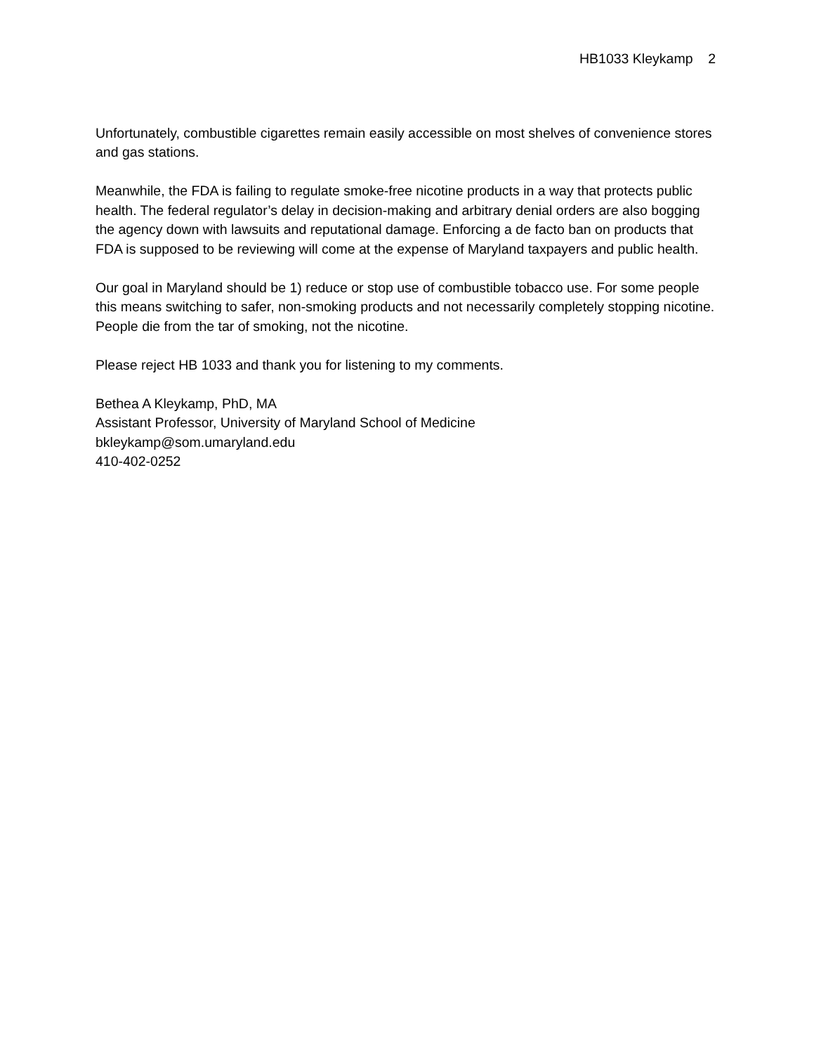HB1033 Kleykamp 2
Unfortunately, combustible cigarettes remain easily accessible on most shelves of convenience stores and gas stations.
Meanwhile, the FDA is failing to regulate smoke-free nicotine products in a way that protects public health. The federal regulator’s delay in decision-making and arbitrary denial orders are also bogging the agency down with lawsuits and reputational damage. Enforcing a de facto ban on products that FDA is supposed to be reviewing will come at the expense of Maryland taxpayers and public health.
Our goal in Maryland should be 1) reduce or stop use of combustible tobacco use. For some people this means switching to safer, non-smoking products and not necessarily completely stopping nicotine. People die from the tar of smoking, not the nicotine.
Please reject HB 1033 and thank you for listening to my comments.
Bethea A Kleykamp, PhD, MA
Assistant Professor, University of Maryland School of Medicine
bkleykamp@som.umaryland.edu
410-402-0252